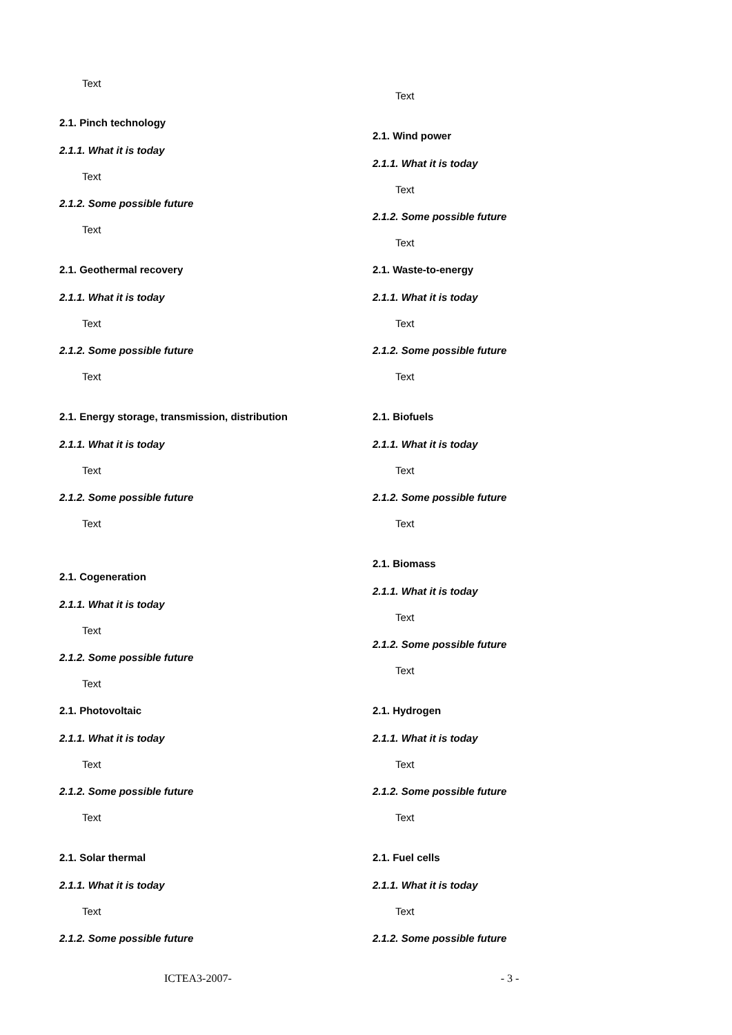Text
2.1. Pinch technology
2.1.1. What it is today
Text
2.1.2. Some possible future
Text
2.1. Geothermal recovery
2.1.1. What it is today
Text
2.1.2. Some possible future
Text
2.1. Energy storage, transmission, distribution
2.1.1. What it is today
Text
2.1.2. Some possible future
Text
2.1. Cogeneration
2.1.1. What it is today
Text
2.1.2. Some possible future
Text
2.1. Photovoltaic
2.1.1. What it is today
Text
2.1.2. Some possible future
Text
2.1. Solar thermal
2.1.1. What it is today
Text
2.1.2. Some possible future
Text
2.1. Wind power
2.1.1. What it is today
Text
2.1.2. Some possible future
Text
2.1. Waste-to-energy
2.1.1. What it is today
Text
2.1.2. Some possible future
Text
2.1. Biofuels
2.1.1. What it is today
Text
2.1.2. Some possible future
Text
2.1. Biomass
2.1.1. What it is today
Text
2.1.2. Some possible future
Text
2.1. Hydrogen
2.1.1. What it is today
Text
2.1.2. Some possible future
Text
2.1. Fuel cells
2.1.1. What it is today
Text
2.1.2. Some possible future
ICTEA3-2007- - 3 -